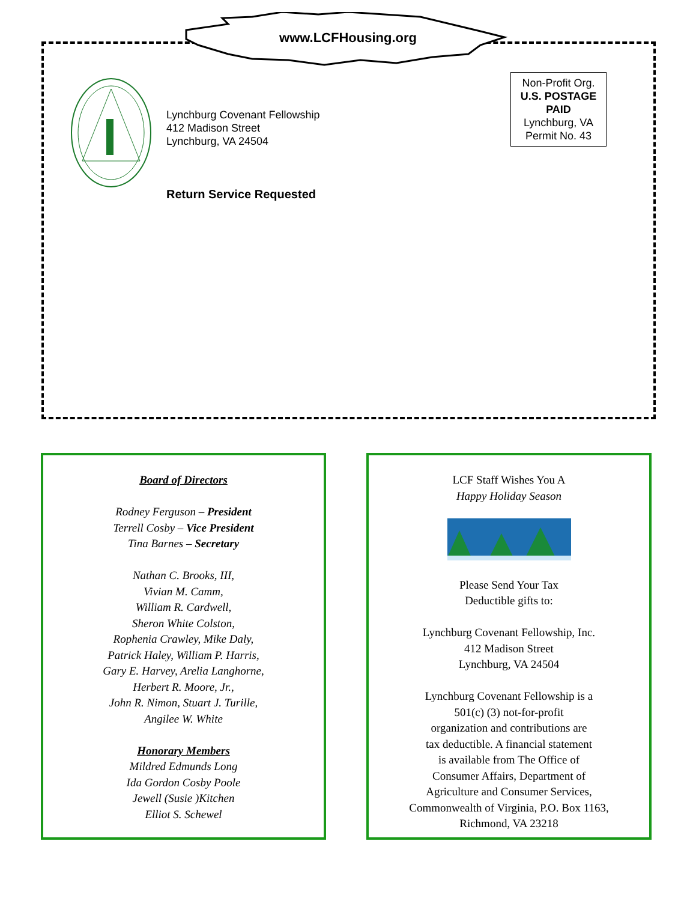www.LCFHousing.org
Lynchburg Covenant Fellowship
412 Madison Street
Lynchburg, VA 24504
Return Service Requested
Non-Profit Org.
U.S. POSTAGE
PAID
Lynchburg, VA
Permit No. 43
Board of Directors
Rodney Ferguson – President
Terrell Cosby – Vice President
Tina Barnes – Secretary
Nathan C. Brooks, III,
Vivian M. Camm,
William R. Cardwell,
Sheron White Colston,
Rophenia Crawley, Mike Daly,
Patrick Haley, William P. Harris,
Gary E. Harvey, Arelia Langhorne,
Herbert R. Moore, Jr.,
John R. Nimon, Stuart J. Turille,
Angilee W. White
Honorary Members
Mildred Edmunds Long
Ida Gordon Cosby Poole
Jewell (Susie )Kitchen
Elliot S. Schewel
LCF Staff Wishes You A
Happy Holiday Season
Please Send Your Tax
Deductible gifts to:
Lynchburg Covenant Fellowship, Inc.
412 Madison Street
Lynchburg, VA 24504
Lynchburg Covenant Fellowship is a
501(c) (3) not-for-profit
organization and contributions are
tax deductible. A financial statement
is available from The Office of
Consumer Affairs, Department of
Agriculture and Consumer Services,
Commonwealth of Virginia, P.O. Box 1163,
Richmond, VA 23218